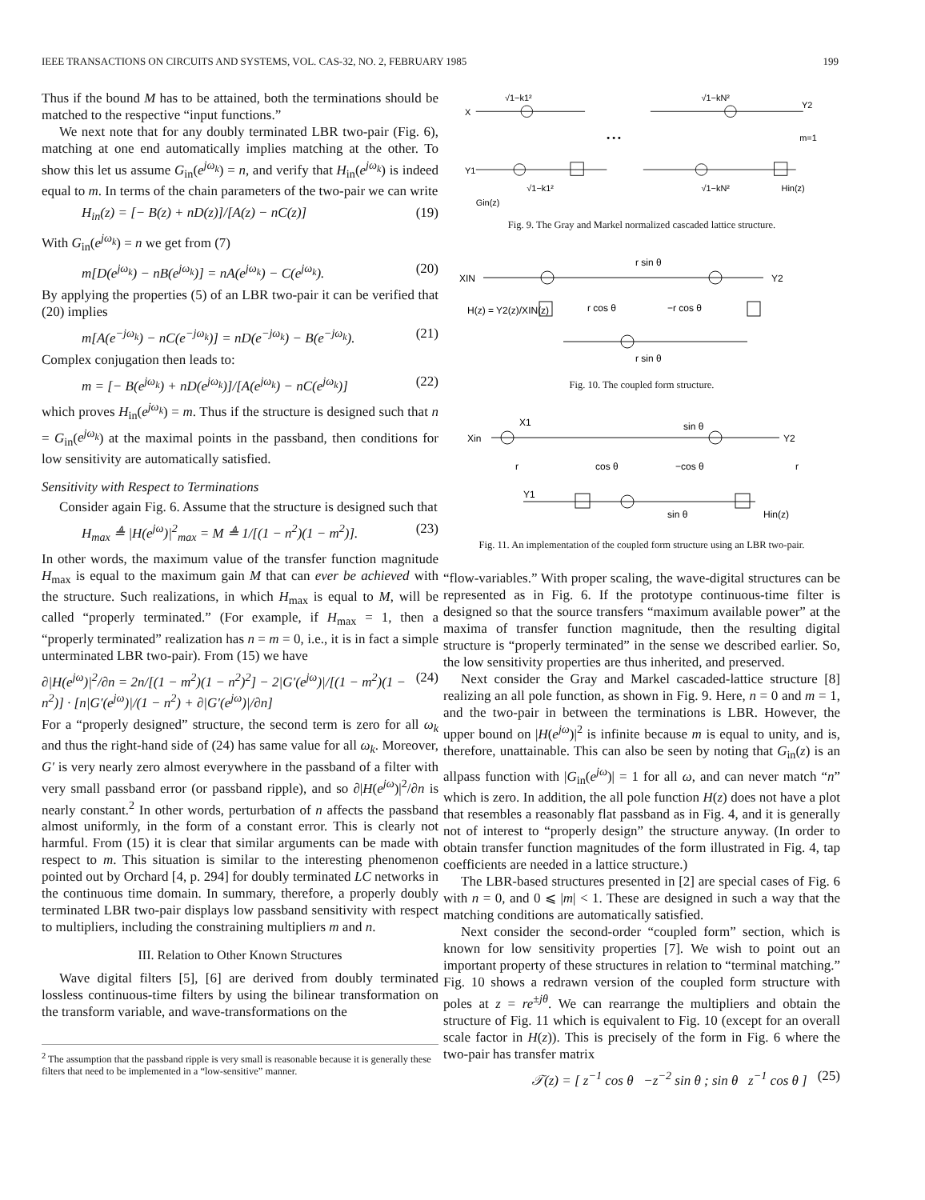IEEE TRANSACTIONS ON CIRCUITS AND SYSTEMS, VOL. CAS-32, NO. 2, FEBRUARY 1985 199
Thus if the bound M has to be attained, both the terminations should be matched to the respective “input functions.”
We next note that for any doubly terminated LBR two-pair (Fig. 6), matching at one end automatically implies matching at the other. To show this let us assume G<sub>in</sub>(e<sup>jω<sub>k</sub></sup>) = n, and verify that H<sub>in</sub>(e<sup>jω<sub>k</sub></sup>) is indeed equal to m. In terms of the chain parameters of the two-pair we can write
H<sub>in</sub>(z) = [− B(z) + nD(z)]/[A(z) − nC(z)] (19)
With G<sub>in</sub>(e<sup>jω<sub>k</sub></sup>) = n we get from (7)
m[D(e<sup>jω<sub>k</sub></sup>) − nB(e<sup>jω<sub>k</sub></sup>)] = nA(e<sup>jω<sub>k</sub></sup>) − C(e<sup>jω<sub>k</sub></sup>). (20)
By applying the properties (5) of an LBR two-pair it can be verified that (20) implies
m[A(e<sup>−jω<sub>k</sub></sup>) − nC(e<sup>−jω<sub>k</sub></sup>)] = nD(e<sup>−jω<sub>k</sub></sup>) − B(e<sup>−jω<sub>k</sub></sup>). (21)
Complex conjugation then leads to:
m = [− B(e<sup>jω<sub>k</sub></sup>) + nD(e<sup>jω<sub>k</sub></sup>)]/[A(e<sup>jω<sub>k</sub></sup>) − nC(e<sup>jω<sub>k</sub></sup>)] (22)
which proves H<sub>in</sub>(e<sup>jω<sub>k</sub></sup>) = m. Thus if the structure is designed such that n = G<sub>in</sub>(e<sup>jω<sub>k</sub></sup>) at the maximal points in the passband, then conditions for low sensitivity are automatically satisfied.
Sensitivity with Respect to Terminations
Consider again Fig. 6. Assume that the structure is designed such that
H<sub>max</sub> ≜ |H(e<sup>jω</sup>)|<sup>2</sup><sub>max</sub> = M ≜ 1/[(1 − n<sup>2</sup>)(1 − m<sup>2</sup>)]. (23)
In other words, the maximum value of the transfer function magnitude H<sub>max</sub> is equal to the maximum gain M that can ever be achieved with the structure. Such realizations, in which H<sub>max</sub> is equal to M, will be called “properly terminated.” (For example, if H<sub>max</sub> = 1, then a “properly terminated” realization has n = m = 0, i.e., it is in fact a simple unterminated LBR two-pair). From (15) we have
∂|H(e<sup>jω</sup>)|<sup>2</sup>/∂n = 2n/[(1 − m<sup>2</sup>)(1 − n<sup>2</sup>)<sup>2</sup>] − 2|G′(e<sup>jω</sup>)|/[(1 − m<sup>2</sup>)(1 − n<sup>2</sup>)] · [n|G′(e<sup>jω</sup>)|/(1 − n<sup>2</sup>) + ∂|G′(e<sup>jω</sup>)|/∂n] (24)
For a “properly designed” structure, the second term is zero for all ω<sub>k</sub> and thus the right-hand side of (24) has same value for all ω<sub>k</sub>. Moreover, G′ is very nearly zero almost everywhere in the passband of a filter with very small passband error (or passband ripple), and so ∂|H(e<sup>jω</sup>)|<sup>2</sup>/∂n is nearly constant.<sup>2</sup> In other words, perturbation of n affects the passband almost uniformly, in the form of a constant error. This is clearly not harmful. From (15) it is clear that similar arguments can be made with respect to m. This situation is similar to the interesting phenomenon pointed out by Orchard [4, p. 294] for doubly terminated LC networks in the continuous time domain. In summary, therefore, a properly doubly terminated LBR two-pair displays low passband sensitivity with respect to multipliers, including the constraining multipliers m and n.
III. Relation to Other Known Structures
Wave digital filters [5], [6] are derived from doubly terminated lossless continuous-time filters by using the bilinear transformation on the transform variable, and wave-transformations on the
<sup>2</sup> The assumption that the passband ripple is very small is reasonable because it is generally these filters that need to be implemented in a “low-sensitive” manner.
X1
Y1
√1−k1²
√1−kN²
• • •
√1−k1²
√1−kN²
Hin(z)
Gin(z)
Y2
m=1
Fig. 9. The Gray and Markel normalized cascaded lattice structure.
XIN
Y2
r sin θ
r cos θ
−r cos θ
H(z) = Y2(z)/XIN(z)
r sin θ
Fig. 10. The coupled form structure.
Xin
X1
sin θ
Y2
r
cos θ
−cos θ
r
Y1
sin θ
Hin(z)
Fig. 11. An implementation of the coupled form structure using an LBR two-pair.
“flow-variables.” With proper scaling, the wave-digital structures can be represented as in Fig. 6. If the prototype continuous-time filter is designed so that the source transfers “maximum available power” at the maxima of transfer function magnitude, then the resulting digital structure is “properly terminated” in the sense we described earlier. So, the low sensitivity properties are thus inherited, and preserved.
Next consider the Gray and Markel cascaded-lattice structure [8] realizing an all pole function, as shown in Fig. 9. Here, n = 0 and m = 1, and the two-pair in between the terminations is LBR. However, the upper bound on |H(e<sup>jω</sup>)|<sup>2</sup> is infinite because m is equal to unity, and is, therefore, unattainable. This can also be seen by noting that G<sub>in</sub>(z) is an allpass function with |G<sub>in</sub>(e<sup>jω</sup>)| = 1 for all ω, and can never match “n” which is zero. In addition, the all pole function H(z) does not have a plot that resembles a reasonably flat passband as in Fig. 4, and it is generally not of interest to “properly design” the structure anyway. (In order to obtain transfer function magnitudes of the form illustrated in Fig. 4, tap coefficients are needed in a lattice structure.)
The LBR-based structures presented in [2] are special cases of Fig. 6 with n = 0, and 0 ⩽ |m| < 1. These are designed in such a way that the matching conditions are automatically satisfied.
Next consider the second-order “coupled form” section, which is known for low sensitivity properties [7]. We wish to point out an important property of these structures in relation to “terminal matching.” Fig. 10 shows a redrawn version of the coupled form structure with poles at z = re<sup>±jθ</sup>. We can rearrange the multipliers and obtain the structure of Fig. 11 which is equivalent to Fig. 10 (except for an overall scale factor in H(z)). This is precisely of the form in Fig. 6 where the two-pair has transfer matrix
𝒯(z) = [ z<sup>−1</sup> cos θ −z<sup>−2</sup> sin θ ; sin θ z<sup>−1</sup> cos θ ] (25)